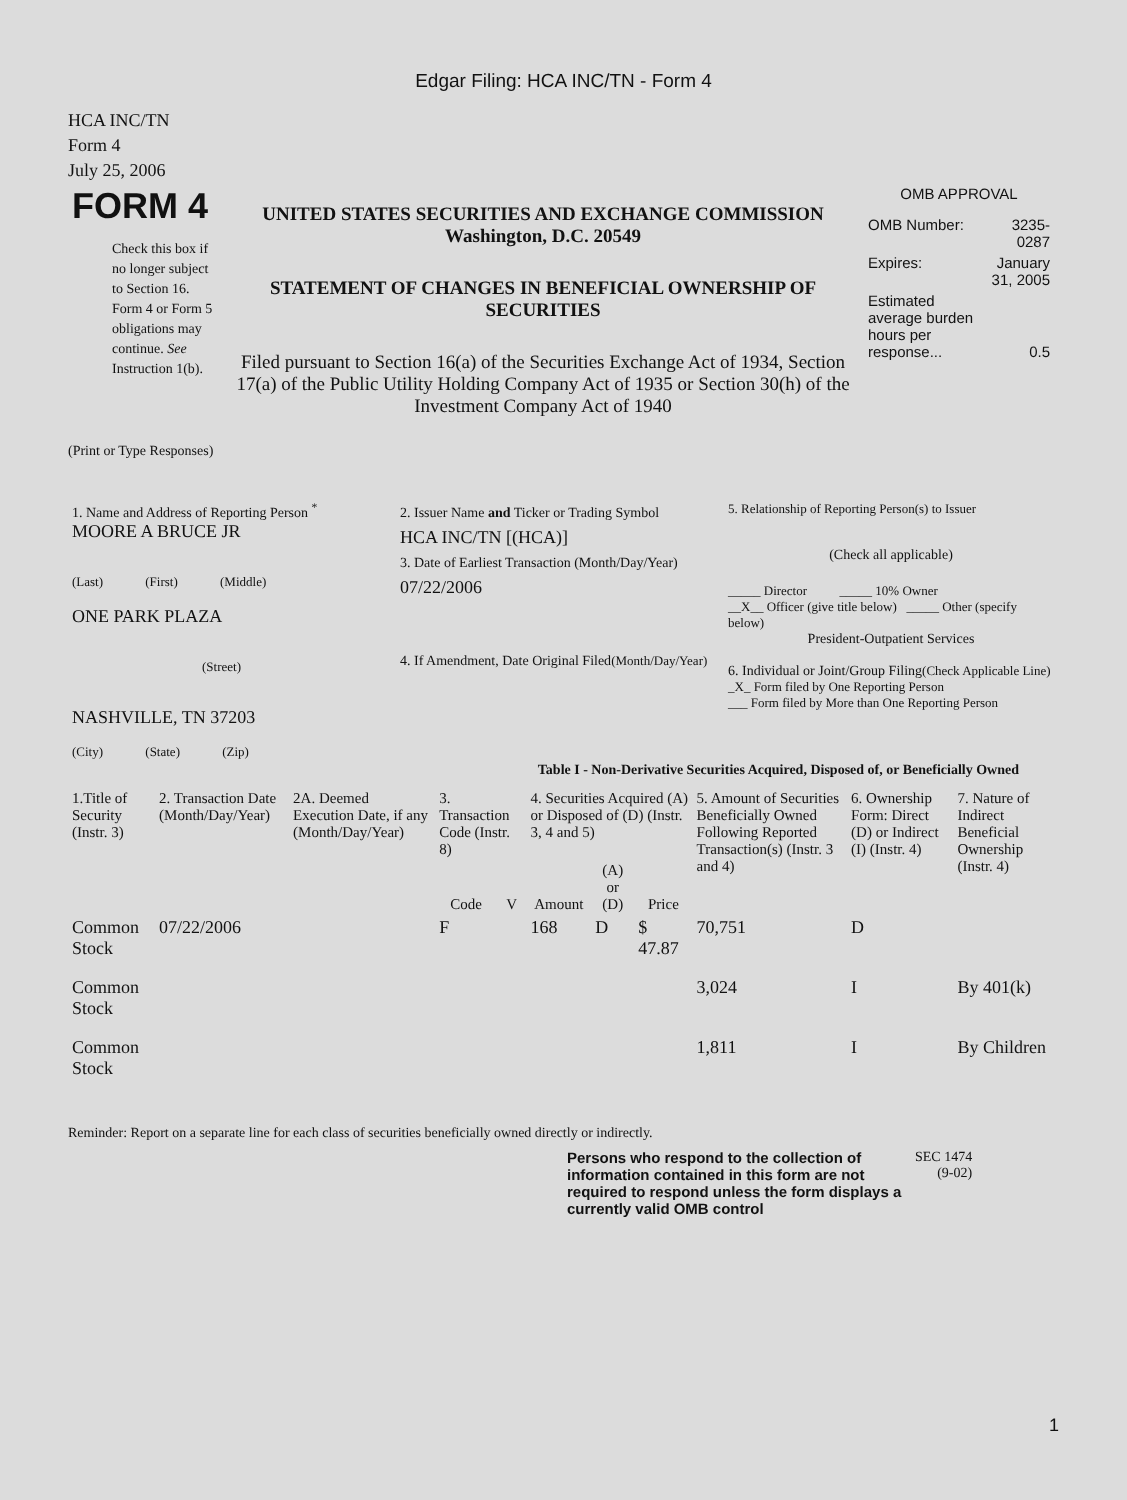Edgar Filing: HCA INC/TN - Form 4
HCA INC/TN
Form 4
July 25, 2006
| FORM 4 Check this box if no longer subject to Section 16. Form 4 or Form 5 obligations may continue. See Instruction 1(b). | UNITED STATES SECURITIES AND EXCHANGE COMMISSION Washington, D.C. 20549 STATEMENT OF CHANGES IN BENEFICIAL OWNERSHIP OF SECURITIES Filed pursuant to Section 16(a) of the Securities Exchange Act of 1934, Section 17(a) of the Public Utility Holding Company Act of 1935 or Section 30(h) of the Investment Company Act of 1940 | OMB APPROVAL / OMB Number: / 3235-0287 / / Expires: / January 31, 2005 / / Estimated average burden hours per response... / 0.5 / |
(Print or Type Responses)
| 1. Name and Address of Reporting Person <sup>*</sup> MOORE A BRUCE JR (Last) (First) (Middle) ONE PARK PLAZA (Street) NASHVILLE, TN 37203 (City) (State) (Zip) | 2. Issuer Name and Ticker or Trading Symbol HCA INC/TN [(HCA)] 3. Date of Earliest Transaction (Month/Day/Year) 07/22/2006 4. If Amendment, Date Original Filed (Month/Day/Year) | 5. Relationship of Reporting Person(s) to Issuer (Check all applicable) _____ Director _____ 10% Owner __X__ Officer (give title below) _____ Other (specify below) President-Outpatient Services 6. Individual or Joint/Group Filing (Check Applicable Line) _X_ Form filed by One Reporting Person ___ Form filed by More than One Reporting Person |
Table I - Non-Derivative Securities Acquired, Disposed of, or Beneficially Owned
| 1.Title of Security (Instr. 3) | 2. Transaction Date (Month/Day/Year) | 2A. Deemed Execution Date, if any (Month/Day/Year) | 3. Transaction Code (Instr. 8) | | 4. Securities Acquired (A) or Disposed of (D) (Instr. 3, 4 and 5) | | | 5. Amount of Securities Beneficially Owned Following Reported Transaction(s) (Instr. 3 and 4) | 6. Ownership Form: Direct (D) or Indirect (I) (Instr. 4) | 7. Nature of Indirect Beneficial Ownership (Instr. 4) |
| --- | --- | --- | --- | --- | --- | --- | --- | --- | --- | --- |
| | | | Code | V | Amount | (A) or (D) | Price | | | |
| Common Stock | 07/22/2006 | | F | | 168 | D | $ 47.87 | 70,751 | D | |
| Common Stock | | | | | | | | 3,024 | I | By 401(k) |
| Common Stock | | | | | | | | 1,811 | I | By Children |
Reminder: Report on a separate line for each class of securities beneficially owned directly or indirectly.
| Persons who respond to the collection of information contained in this form are not required to respond unless the form displays a currently valid OMB control | SEC 1474 (9-02) |
1